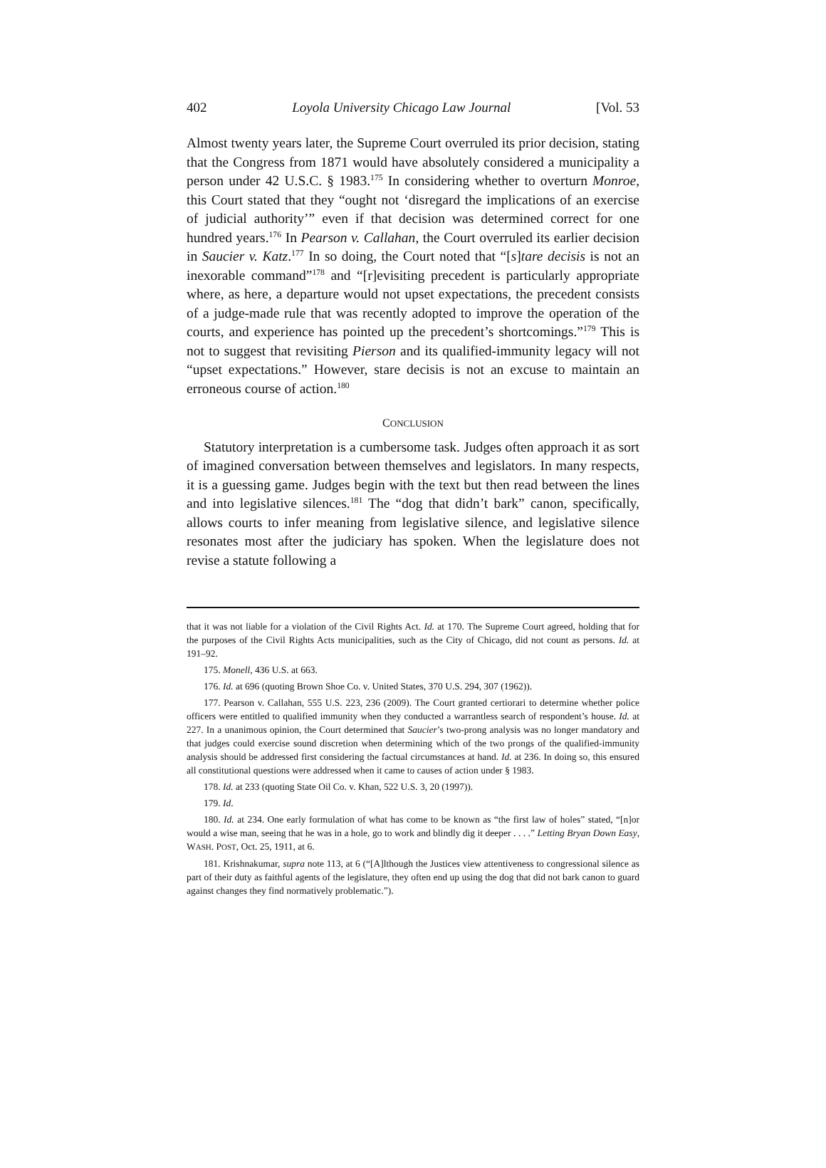402 Loyola University Chicago Law Journal [Vol. 53
Almost twenty years later, the Supreme Court overruled its prior decision, stating that the Congress from 1871 would have absolutely considered a municipality a person under 42 U.S.C. § 1983.<sup>175</sup> In considering whether to overturn Monroe, this Court stated that they “ought not ‘disregard the implications of an exercise of judicial authority’” even if that decision was determined correct for one hundred years.<sup>176</sup> In Pearson v. Callahan, the Court overruled its earlier decision in Saucier v. Katz.<sup>177</sup> In so doing, the Court noted that “[s]tare decisis is not an inexorable command”<sup>178</sup> and “[r]evisiting precedent is particularly appropriate where, as here, a departure would not upset expectations, the precedent consists of a judge-made rule that was recently adopted to improve the operation of the courts, and experience has pointed up the precedent’s shortcomings.”<sup>179</sup> This is not to suggest that revisiting Pierson and its qualified-immunity legacy will not “upset expectations.” However, stare decisis is not an excuse to maintain an erroneous course of action.<sup>180</sup>
CONCLUSION
Statutory interpretation is a cumbersome task. Judges often approach it as sort of imagined conversation between themselves and legislators. In many respects, it is a guessing game. Judges begin with the text but then read between the lines and into legislative silences.<sup>181</sup> The “dog that didn’t bark” canon, specifically, allows courts to infer meaning from legislative silence, and legislative silence resonates most after the judiciary has spoken. When the legislature does not revise a statute following a
that it was not liable for a violation of the Civil Rights Act. Id. at 170. The Supreme Court agreed, holding that for the purposes of the Civil Rights Acts municipalities, such as the City of Chicago, did not count as persons. Id. at 191–92.
175. Monell, 436 U.S. at 663.
176. Id. at 696 (quoting Brown Shoe Co. v. United States, 370 U.S. 294, 307 (1962)).
177. Pearson v. Callahan, 555 U.S. 223, 236 (2009). The Court granted certiorari to determine whether police officers were entitled to qualified immunity when they conducted a warrantless search of respondent’s house. Id. at 227. In a unanimous opinion, the Court determined that Saucier’s two-prong analysis was no longer mandatory and that judges could exercise sound discretion when determining which of the two prongs of the qualified-immunity analysis should be addressed first considering the factual circumstances at hand. Id. at 236. In doing so, this ensured all constitutional questions were addressed when it came to causes of action under § 1983.
178. Id. at 233 (quoting State Oil Co. v. Khan, 522 U.S. 3, 20 (1997)).
179. Id.
180. Id. at 234. One early formulation of what has come to be known as “the first law of holes” stated, “[n]or would a wise man, seeing that he was in a hole, go to work and blindly dig it deeper . . . .” Letting Bryan Down Easy, WASH. POST, Oct. 25, 1911, at 6.
181. Krishnakumar, supra note 113, at 6 (“[A]lthough the Justices view attentiveness to congressional silence as part of their duty as faithful agents of the legislature, they often end up using the dog that did not bark canon to guard against changes they find normatively problematic.”).